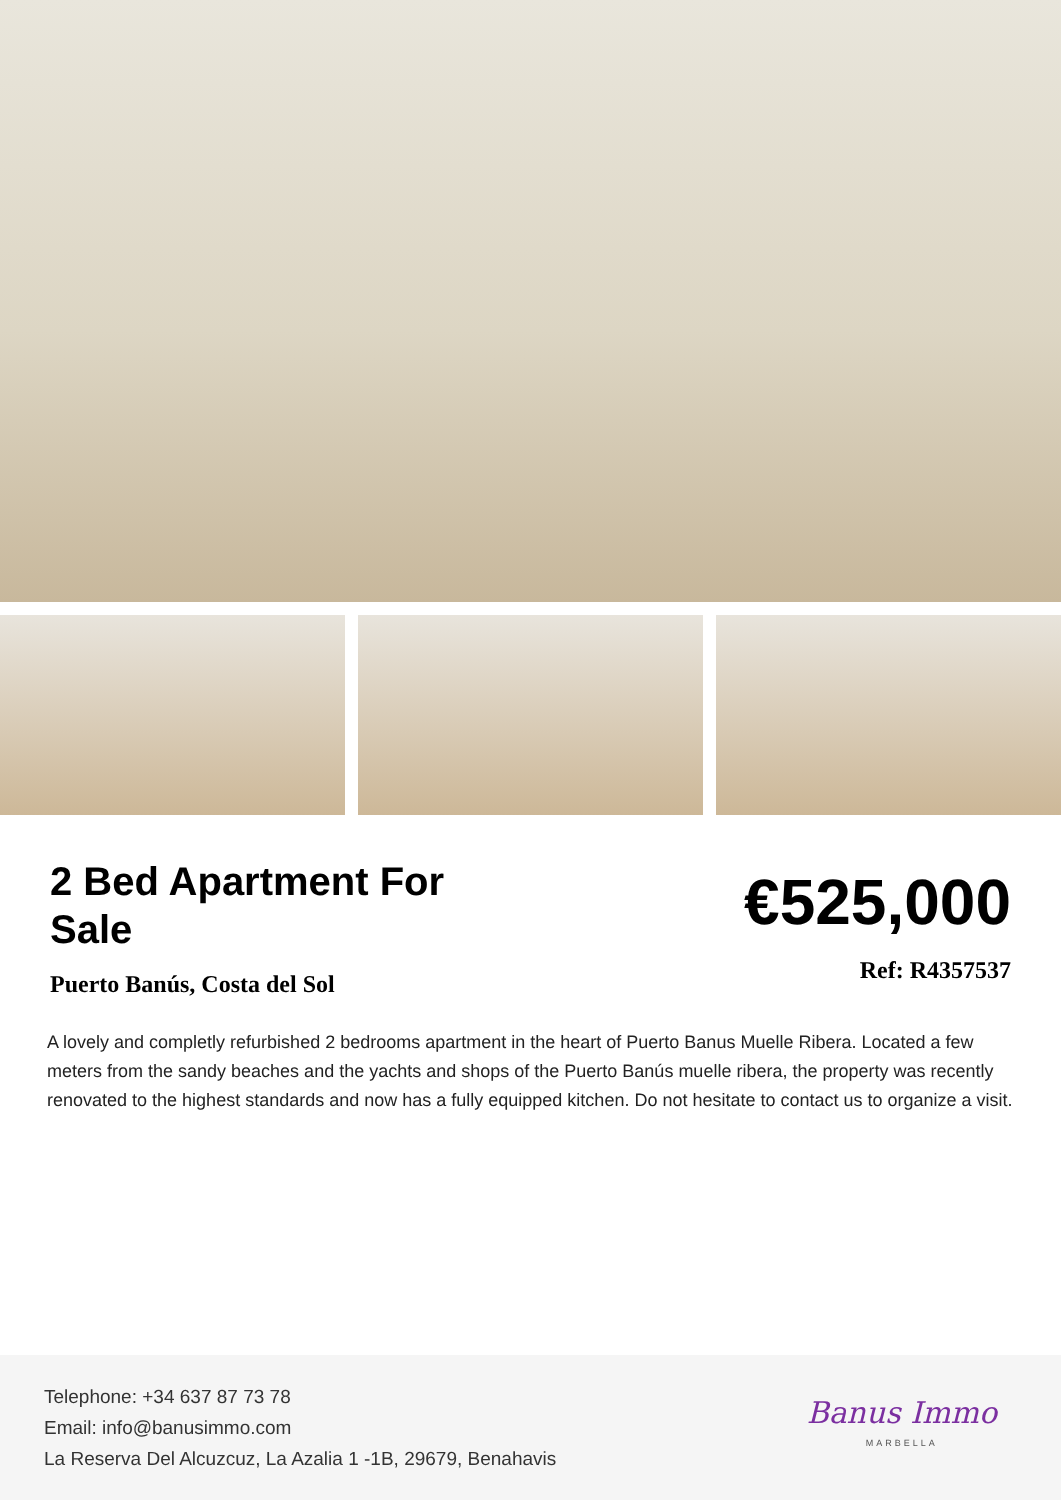2 Bed Apartment For Sale
€525,000
Puerto Banús, Costa del Sol
Ref: R4357537
A lovely and completly refurbished 2 bedrooms apartment in the heart of Puerto Banus Muelle Ribera. Located a few meters from the sandy beaches and the yachts and shops of the Puerto Banús muelle ribera, the property was recently renovated to the highest standards and now has a fully equipped kitchen. Do not hesitate to contact us to organize a visit.
Telephone: +34 637 87 73 78
Email: info@banusimmo.com
La Reserva Del Alcuzcuz, La Azalia 1 -1B, 29679, Benahavis
Banus Immo
MARBELLA